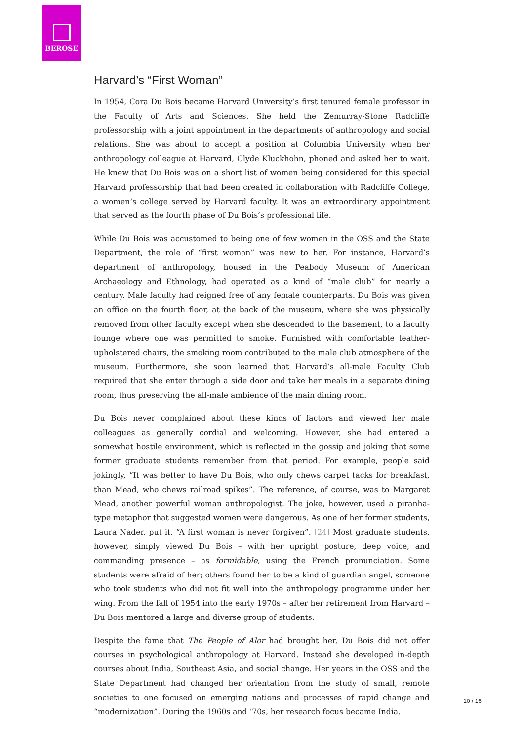BEROSE
Harvard’s “First Woman”
In 1954, Cora Du Bois became Harvard University’s first tenured female professor in the Faculty of Arts and Sciences. She held the Zemurray-Stone Radcliffe professorship with a joint appointment in the departments of anthropology and social relations. She was about to accept a position at Columbia University when her anthropology colleague at Harvard, Clyde Kluckhohn, phoned and asked her to wait. He knew that Du Bois was on a short list of women being considered for this special Harvard professorship that had been created in collaboration with Radcliffe College, a women’s college served by Harvard faculty. It was an extraordinary appointment that served as the fourth phase of Du Bois’s professional life.
While Du Bois was accustomed to being one of few women in the OSS and the State Department, the role of “first woman” was new to her. For instance, Harvard’s department of anthropology, housed in the Peabody Museum of American Archaeology and Ethnology, had operated as a kind of “male club” for nearly a century. Male faculty had reigned free of any female counterparts. Du Bois was given an office on the fourth floor, at the back of the museum, where she was physically removed from other faculty except when she descended to the basement, to a faculty lounge where one was permitted to smoke. Furnished with comfortable leather-upholstered chairs, the smoking room contributed to the male club atmosphere of the museum. Furthermore, she soon learned that Harvard’s all-male Faculty Club required that she enter through a side door and take her meals in a separate dining room, thus preserving the all-male ambience of the main dining room.
Du Bois never complained about these kinds of factors and viewed her male colleagues as generally cordial and welcoming. However, she had entered a somewhat hostile environment, which is reflected in the gossip and joking that some former graduate students remember from that period. For example, people said jokingly, “It was better to have Du Bois, who only chews carpet tacks for breakfast, than Mead, who chews railroad spikes”. The reference, of course, was to Margaret Mead, another powerful woman anthropologist. The joke, however, used a piranha-type metaphor that suggested women were dangerous. As one of her former students, Laura Nader, put it, “A first woman is never forgiven”. [24] Most graduate students, however, simply viewed Du Bois – with her upright posture, deep voice, and commanding presence – as formidable, using the French pronunciation. Some students were afraid of her; others found her to be a kind of guardian angel, someone who took students who did not fit well into the anthropology programme under her wing. From the fall of 1954 into the early 1970s – after her retirement from Harvard – Du Bois mentored a large and diverse group of students.
Despite the fame that The People of Alor had brought her, Du Bois did not offer courses in psychological anthropology at Harvard. Instead she developed in-depth courses about India, Southeast Asia, and social change. Her years in the OSS and the State Department had changed her orientation from the study of small, remote societies to one focused on emerging nations and processes of rapid change and “modernization”. During the 1960s and ’70s, her research focus became India.
10 / 16